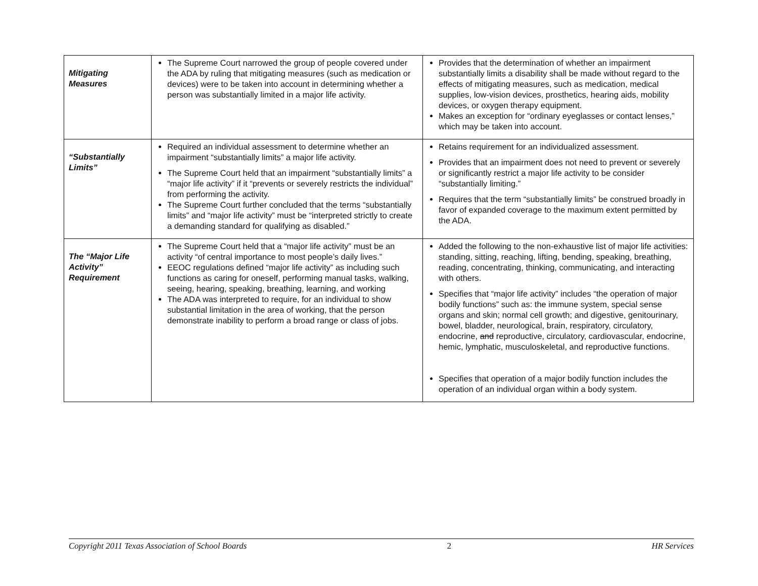| Mitigating Measures | The Supreme Court narrowed the group of people covered under the ADA by ruling that mitigating measures (such as medication or devices) were to be taken into account in determining whether a person was substantially limited in a major life activity. | Provides that the determination of whether an impairment substantially limits a disability shall be made without regard to the effects of mitigating measures, such as medication, medical supplies, low-vision devices, prosthetics, hearing aids, mobility devices, or oxygen therapy equipment. Makes an exception for “ordinary eyeglasses or contact lenses,” which may be taken into account. |
| “Substantially Limits” | Required an individual assessment to determine whether an impairment “substantially limits” a major life activity. The Supreme Court held that an impairment “substantially limits” a “major life activity” if it “prevents or severely restricts the individual” from performing the activity. The Supreme Court further concluded that the terms “substantially limits” and “major life activity” must be “interpreted strictly to create a demanding standard for qualifying as disabled.” | Retains requirement for an individualized assessment. Provides that an impairment does not need to prevent or severely or significantly restrict a major life activity to be consider “substantially limiting.” Requires that the term “substantially limits” be construed broadly in favor of expanded coverage to the maximum extent permitted by the ADA. |
| The “Major Life Activity” Requirement | The Supreme Court held that a “major life activity” must be an activity “of central importance to most people’s daily lives.” EEOC regulations defined “major life activity” as including such functions as caring for oneself, performing manual tasks, walking, seeing, hearing, speaking, breathing, learning, and working The ADA was interpreted to require, for an individual to show substantial limitation in the area of working, that the person demonstrate inability to perform a broad range or class of jobs. | Added the following to the non-exhaustive list of major life activities: standing, sitting, reaching, lifting, bending, speaking, breathing, reading, concentrating, thinking, communicating, and interacting with others. Specifies that “major life activity” includes “the operation of major bodily functions” such as: the immune system, special sense organs and skin; normal cell growth; and digestive, genitourinary, bowel, bladder, neurological, brain, respiratory, circulatory, endocrine, and reproductive, circulatory, cardiovascular, endocrine, hemic, lymphatic, musculoskeletal, and reproductive functions. Specifies that operation of a major bodily function includes the operation of an individual organ within a body system. |
Copyright 2011 Texas Association of School Boards 2 HR Services